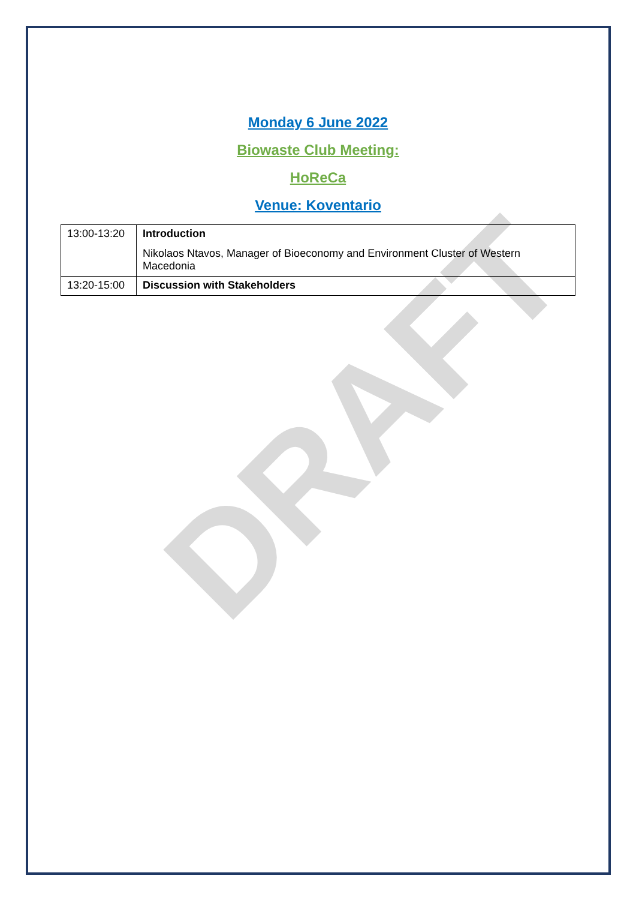Monday 6 June 2022
Biowaste Club Meeting:
HoReCa
Venue: Koventario
| 13:00-13:20 | Introduction Nikolaos Ntavos, Manager of Bioeconomy and Environment Cluster of Western Macedonia |
| 13:20-15:00 | Discussion with Stakeholders |
DRAFT